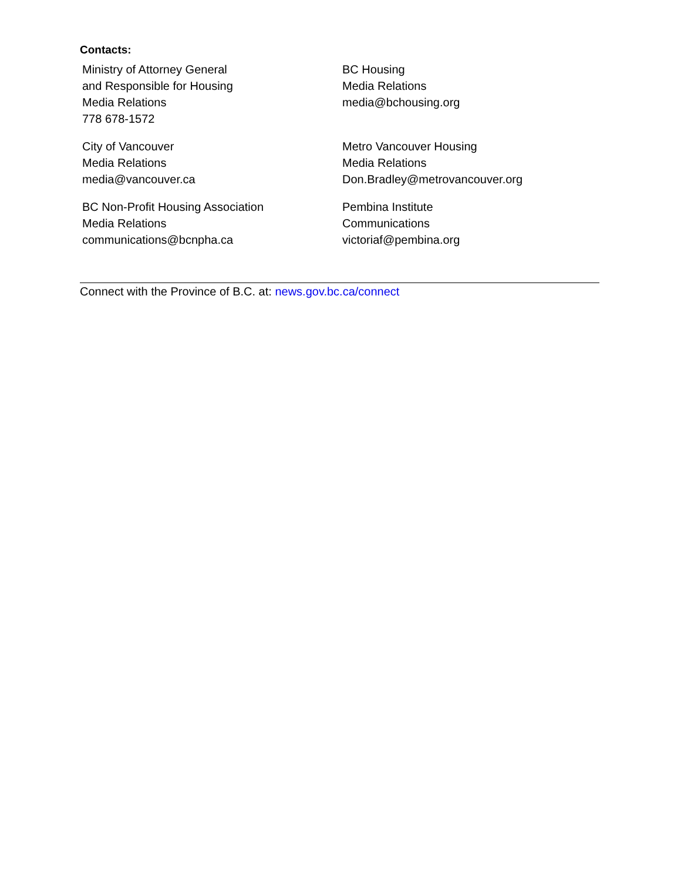Contacts:
| Ministry of Attorney General and Responsible for Housing Media Relations 778 678-1572 | BC Housing Media Relations media@bchousing.org |
| City of Vancouver Media Relations media@vancouver.ca | Metro Vancouver Housing Media Relations Don.Bradley@metrovancouver.org |
| BC Non-Profit Housing Association Media Relations communications@bcnpha.ca | Pembina Institute Communications victoriaf@pembina.org |
Connect with the Province of B.C. at: news.gov.bc.ca/connect